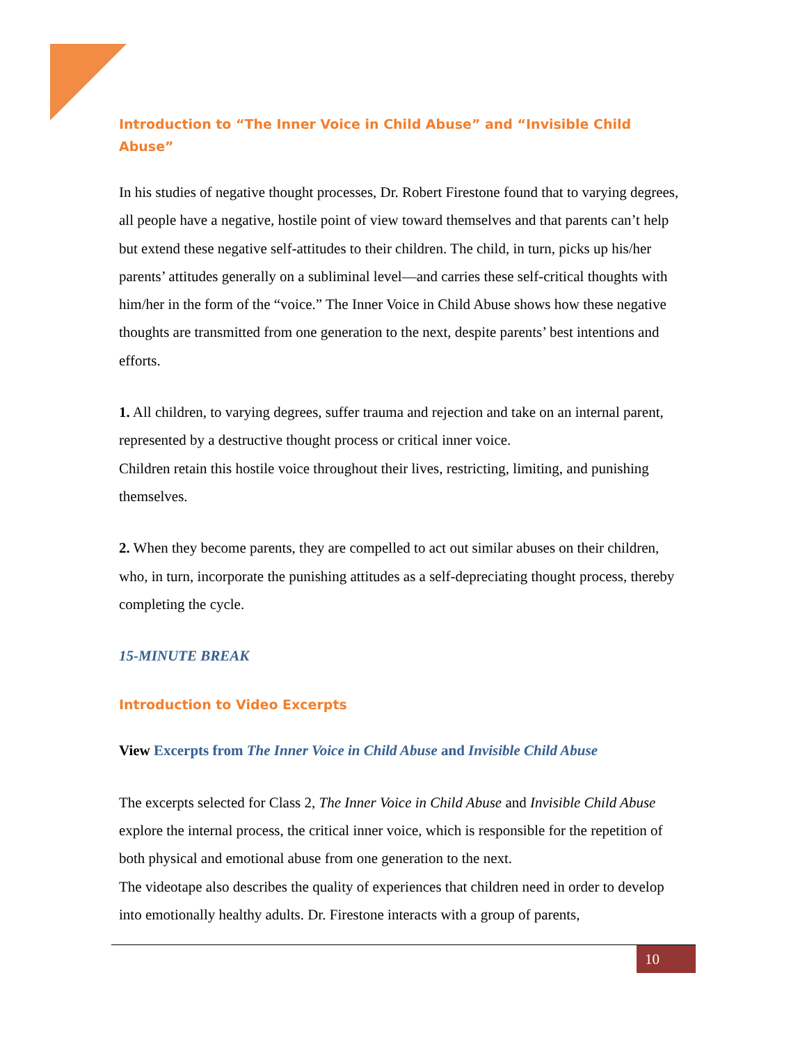Introduction to “The Inner Voice in Child Abuse” and “Invisible Child Abuse”
In his studies of negative thought processes, Dr. Robert Firestone found that to varying degrees, all people have a negative, hostile point of view toward themselves and that parents can’t help but extend these negative self-attitudes to their children. The child, in turn, picks up his/her parents’ attitudes generally on a subliminal level—and carries these self-critical thoughts with him/her in the form of the “voice.” The Inner Voice in Child Abuse shows how these negative thoughts are transmitted from one generation to the next, despite parents’ best intentions and efforts.
1. All children, to varying degrees, suffer trauma and rejection and take on an internal parent, represented by a destructive thought process or critical inner voice.
Children retain this hostile voice throughout their lives, restricting, limiting, and punishing themselves.
2. When they become parents, they are compelled to act out similar abuses on their children, who, in turn, incorporate the punishing attitudes as a self-depreciating thought process, thereby completing the cycle.
15-MINUTE BREAK
Introduction to Video Excerpts
View Excerpts from The Inner Voice in Child Abuse and Invisible Child Abuse
The excerpts selected for Class 2, The Inner Voice in Child Abuse and Invisible Child Abuse explore the internal process, the critical inner voice, which is responsible for the repetition of both physical and emotional abuse from one generation to the next.
The videotape also describes the quality of experiences that children need in order to develop into emotionally healthy adults. Dr. Firestone interacts with a group of parents,
10